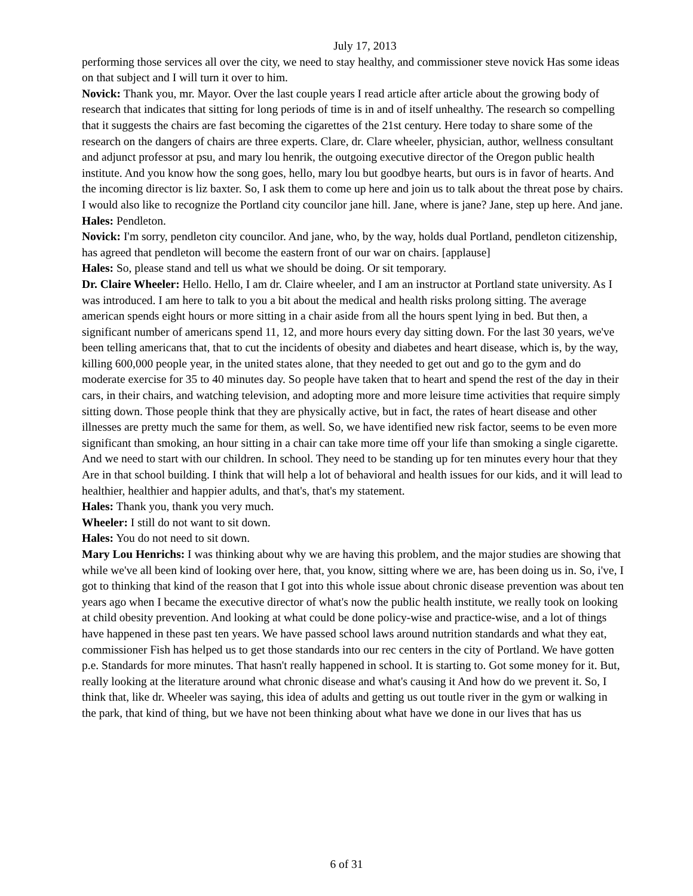July 17, 2013
performing those services all over the city, we need to stay healthy, and commissioner steve novick Has some ideas on that subject and I will turn it over to him.
Novick: Thank you, mr. Mayor. Over the last couple years I read article after article about the growing body of research that indicates that sitting for long periods of time is in and of itself unhealthy. The research so compelling that it suggests the chairs are fast becoming the cigarettes of the 21st century. Here today to share some of the research on the dangers of chairs are three experts. Clare, dr. Clare wheeler, physician, author, wellness consultant and adjunct professor at psu, and mary lou henrik, the outgoing executive director of the Oregon public health institute. And you know how the song goes, hello, mary lou but goodbye hearts, but ours is in favor of hearts. And the incoming director is liz baxter. So, I ask them to come up here and join us to talk about the threat pose by chairs. I would also like to recognize the Portland city councilor jane hill. Jane, where is jane? Jane, step up here. And jane.
Hales: Pendleton.
Novick: I'm sorry, pendleton city councilor. And jane, who, by the way, holds dual Portland, pendleton citizenship, has agreed that pendleton will become the eastern front of our war on chairs. [applause]
Hales: So, please stand and tell us what we should be doing. Or sit temporary.
Dr. Claire Wheeler: Hello. Hello, I am dr. Claire wheeler, and I am an instructor at Portland state university. As I was introduced. I am here to talk to you a bit about the medical and health risks prolong sitting. The average american spends eight hours or more sitting in a chair aside from all the hours spent lying in bed. But then, a significant number of americans spend 11, 12, and more hours every day sitting down. For the last 30 years, we've been telling americans that, that to cut the incidents of obesity and diabetes and heart disease, which is, by the way, killing 600,000 people year, in the united states alone, that they needed to get out and go to the gym and do moderate exercise for 35 to 40 minutes day. So people have taken that to heart and spend the rest of the day in their cars, in their chairs, and watching television, and adopting more and more leisure time activities that require simply sitting down. Those people think that they are physically active, but in fact, the rates of heart disease and other illnesses are pretty much the same for them, as well. So, we have identified new risk factor, seems to be even more significant than smoking, an hour sitting in a chair can take more time off your life than smoking a single cigarette. And we need to start with our children. In school. They need to be standing up for ten minutes every hour that they Are in that school building. I think that will help a lot of behavioral and health issues for our kids, and it will lead to healthier, healthier and happier adults, and that's, that's my statement.
Hales: Thank you, thank you very much.
Wheeler: I still do not want to sit down.
Hales: You do not need to sit down.
Mary Lou Henrichs: I was thinking about why we are having this problem, and the major studies are showing that while we've all been kind of looking over here, that, you know, sitting where we are, has been doing us in. So, i've, I got to thinking that kind of the reason that I got into this whole issue about chronic disease prevention was about ten years ago when I became the executive director of what's now the public health institute, we really took on looking at child obesity prevention. And looking at what could be done policy-wise and practice-wise, and a lot of things have happened in these past ten years. We have passed school laws around nutrition standards and what they eat, commissioner Fish has helped us to get those standards into our rec centers in the city of Portland. We have gotten p.e. Standards for more minutes. That hasn't really happened in school. It is starting to. Got some money for it. But, really looking at the literature around what chronic disease and what's causing it And how do we prevent it. So, I think that, like dr. Wheeler was saying, this idea of adults and getting us out toutle river in the gym or walking in the park, that kind of thing, but we have not been thinking about what have we done in our lives that has us
6 of 31